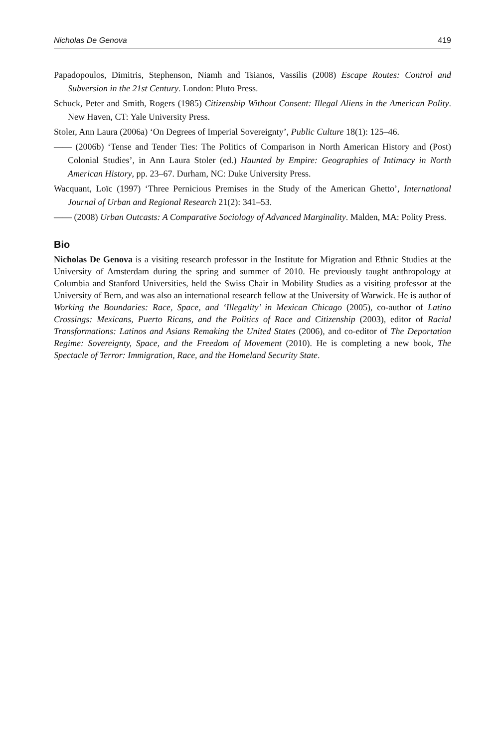Nicholas De Genova 419
Papadopoulos, Dimitris, Stephenson, Niamh and Tsianos, Vassilis (2008) Escape Routes: Control and Subversion in the 21st Century. London: Pluto Press.
Schuck, Peter and Smith, Rogers (1985) Citizenship Without Consent: Illegal Aliens in the American Polity. New Haven, CT: Yale University Press.
Stoler, Ann Laura (2006a) ‘On Degrees of Imperial Sovereignty’, Public Culture 18(1): 125–46.
—— (2006b) ‘Tense and Tender Ties: The Politics of Comparison in North American History and (Post) Colonial Studies’, in Ann Laura Stoler (ed.) Haunted by Empire: Geographies of Intimacy in North American History, pp. 23–67. Durham, NC: Duke University Press.
Wacquant, Loïc (1997) ‘Three Pernicious Premises in the Study of the American Ghetto’, International Journal of Urban and Regional Research 21(2): 341–53.
—— (2008) Urban Outcasts: A Comparative Sociology of Advanced Marginality. Malden, MA: Polity Press.
Bio
Nicholas De Genova is a visiting research professor in the Institute for Migration and Ethnic Studies at the University of Amsterdam during the spring and summer of 2010. He previously taught anthropology at Columbia and Stanford Universities, held the Swiss Chair in Mobility Studies as a visiting professor at the University of Bern, and was also an international research fellow at the University of Warwick. He is author of Working the Boundaries: Race, Space, and ‘Illegality’ in Mexican Chicago (2005), co-author of Latino Crossings: Mexicans, Puerto Ricans, and the Politics of Race and Citizenship (2003), editor of Racial Transformations: Latinos and Asians Remaking the United States (2006), and co-editor of The Deportation Regime: Sovereignty, Space, and the Freedom of Movement (2010). He is completing a new book, The Spectacle of Terror: Immigration, Race, and the Homeland Security State.